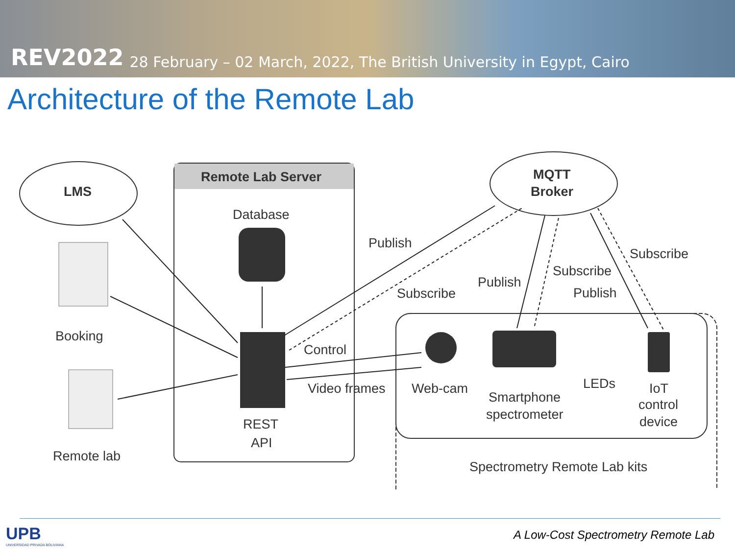REV2022 28 February – 02 March, 2022, The British University in Egypt, Cairo
Architecture of the Remote Lab
LMS
Remote Lab Server
Database
REST
API
MQTT
Broker
Booking
Remote lab
Publish
Subscribe
Publish
Subscribe
Publish
Subscribe
Control
Video frames
Web-cam
Smartphone
spectrometer
LEDs
IoT
control
device
Spectrometry Remote Lab kits
UPB
UNIVERSIDAD PRIVADA BOLIVIANA
A Low-Cost Spectrometry Remote Lab